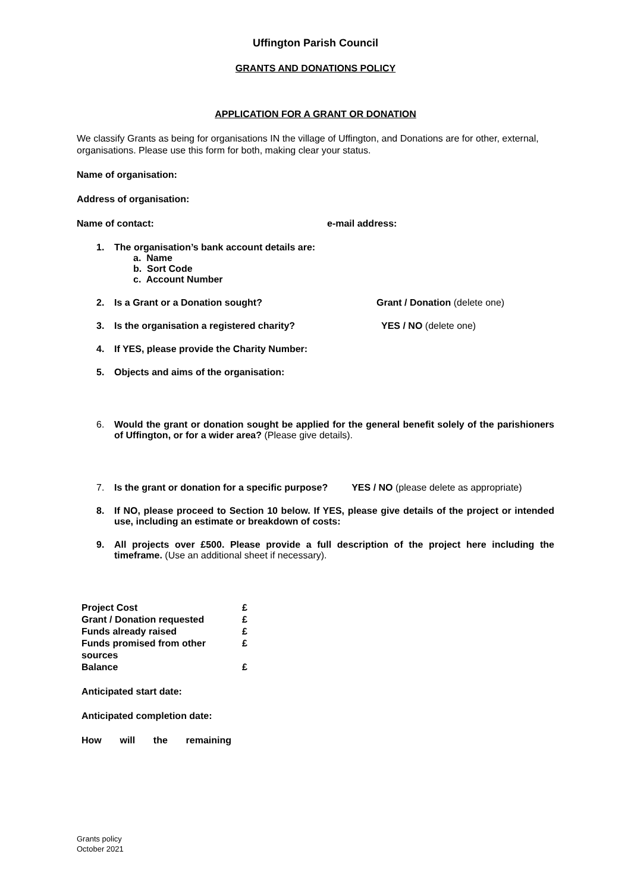Uffington Parish Council
GRANTS AND DONATIONS POLICY
APPLICATION FOR A GRANT OR DONATION
We classify Grants as being for organisations IN the village of Uffington, and Donations are for other, external, organisations. Please use this form for both, making clear your status.
Name of organisation:
Address of organisation:
Name of contact: e-mail address:
1. The organisation’s bank account details are:
a. Name
b. Sort Code
c. Account Number
2. Is a Grant or a Donation sought? Grant / Donation (delete one)
3. Is the organisation a registered charity? YES / NO (delete one)
4. If YES, please provide the Charity Number:
5. Objects and aims of the organisation:
6. Would the grant or donation sought be applied for the general benefit solely of the parishioners of Uffington, or for a wider area? (Please give details).
7. Is the grant or donation for a specific purpose? YES / NO (please delete as appropriate)
8. If NO, please proceed to Section 10 below. If YES, please give details of the project or intended use, including an estimate or breakdown of costs:
9. All projects over £500. Please provide a full description of the project here including the timeframe. (Use an additional sheet if necessary).
| Project Cost | £ |
| Grant / Donation requested | £ |
| Funds already raised | £ |
| Funds promised from other sources | £ |
| Balance | £ |
Anticipated start date:
Anticipated completion date:
How will the remaining
Grants policy
October 2021